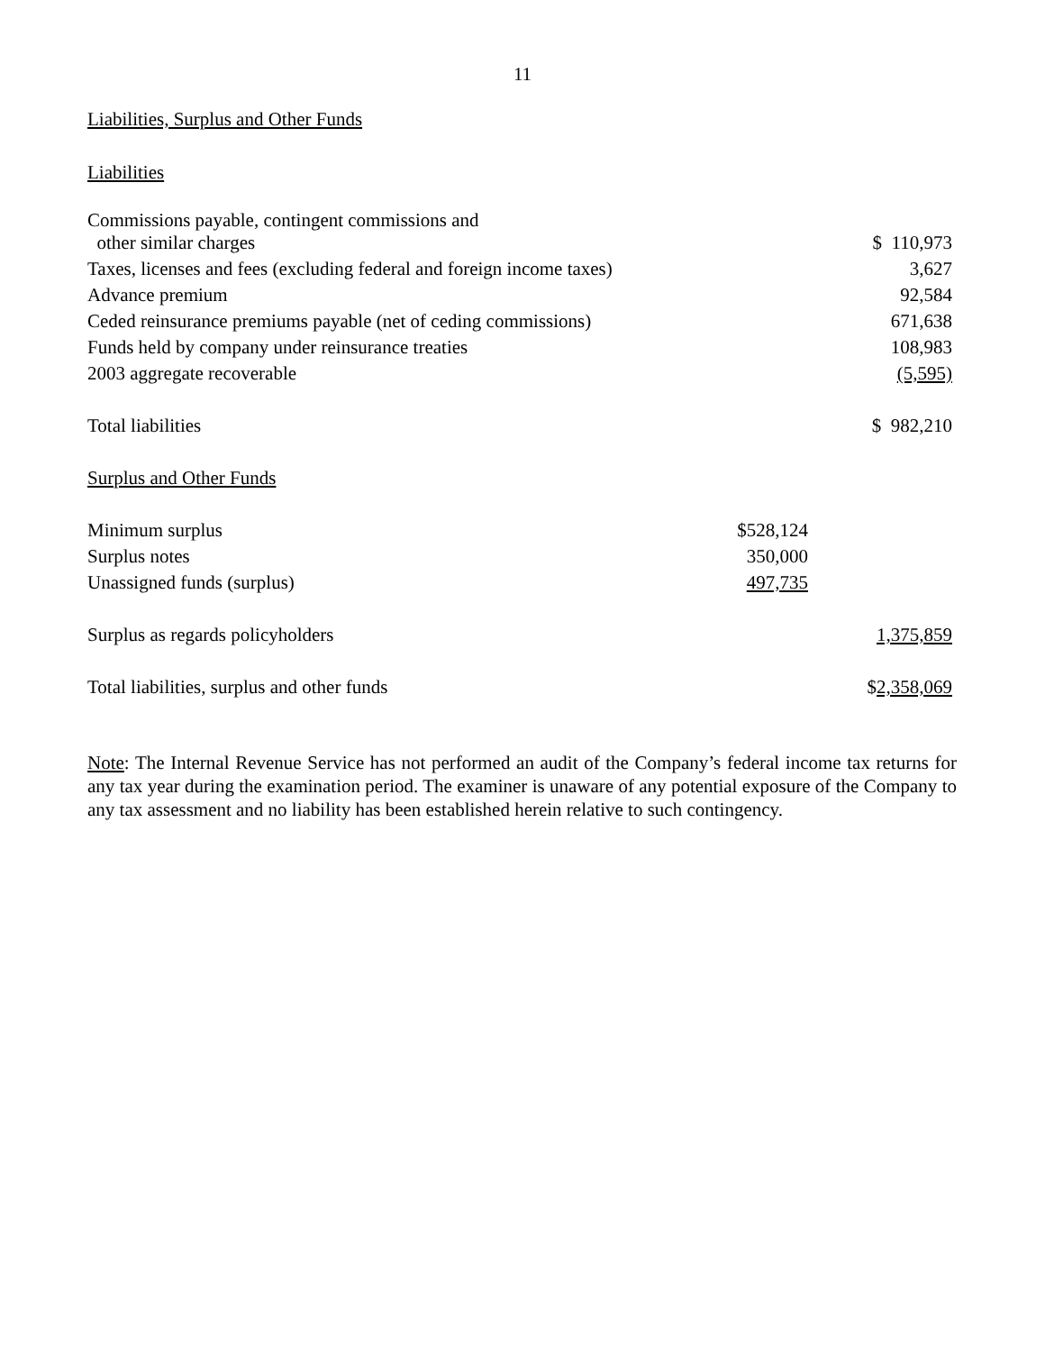11
Liabilities, Surplus and Other Funds
Liabilities
| Commissions payable, contingent commissions and other similar charges | | $ 110,973 |
| Taxes, licenses and fees (excluding federal and foreign income taxes) | | 3,627 |
| Advance premium | | 92,584 |
| Ceded reinsurance premiums payable (net of ceding commissions) | | 671,638 |
| Funds held by company under reinsurance treaties | | 108,983 |
| 2003 aggregate recoverable | | (5,595) |
| Total liabilities | | $ 982,210 |
| Surplus and Other Funds | | |
| Minimum surplus | $528,124 | |
| Surplus notes | 350,000 | |
| Unassigned funds (surplus) | 497,735 | |
| Surplus as regards policyholders | | 1,375,859 |
| Total liabilities, surplus and other funds | | $ 2,358,069 |
Note: The Internal Revenue Service has not performed an audit of the Company’s federal income tax returns for any tax year during the examination period. The examiner is unaware of any potential exposure of the Company to any tax assessment and no liability has been established herein relative to such contingency.